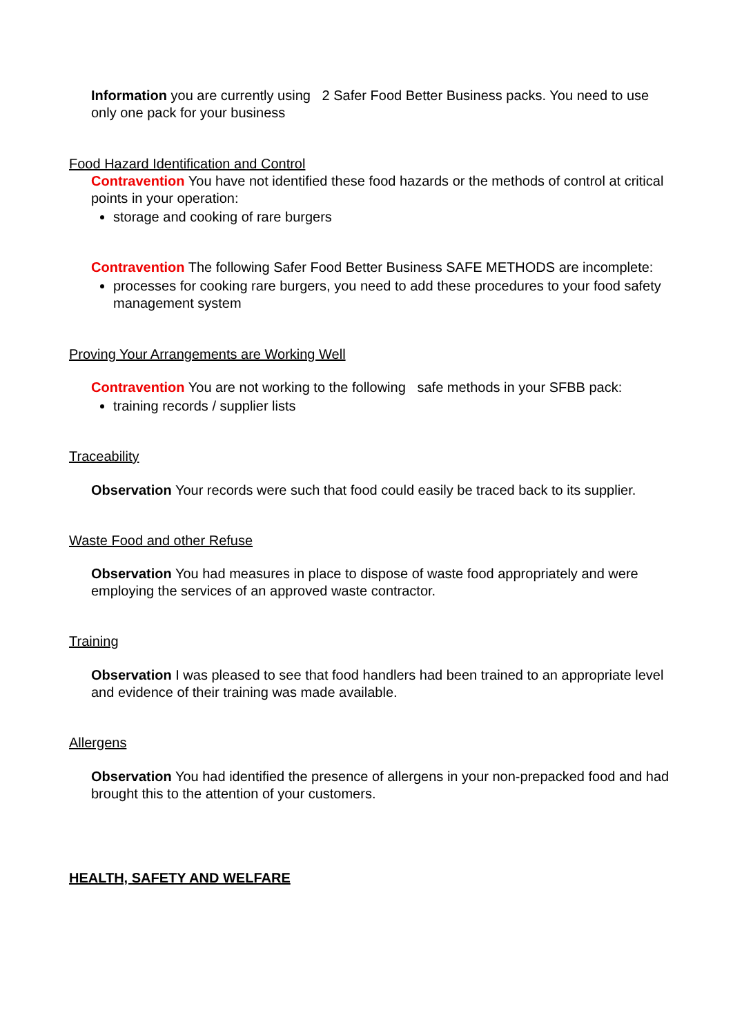Information you are currently using 2 Safer Food Better Business packs. You need to use only one pack for your business
Food Hazard Identification and Control
Contravention You have not identified these food hazards or the methods of control at critical points in your operation:
storage and cooking of rare burgers
Contravention The following Safer Food Better Business SAFE METHODS are incomplete:
processes for cooking rare burgers, you need to add these procedures to your food safety management system
Proving Your Arrangements are Working Well
Contravention You are not working to the following safe methods in your SFBB pack:
training records / supplier lists
Traceability
Observation Your records were such that food could easily be traced back to its supplier.
Waste Food and other Refuse
Observation You had measures in place to dispose of waste food appropriately and were employing the services of an approved waste contractor.
Training
Observation I was pleased to see that food handlers had been trained to an appropriate level and evidence of their training was made available.
Allergens
Observation You had identified the presence of allergens in your non-prepacked food and had brought this to the attention of your customers.
HEALTH, SAFETY AND WELFARE